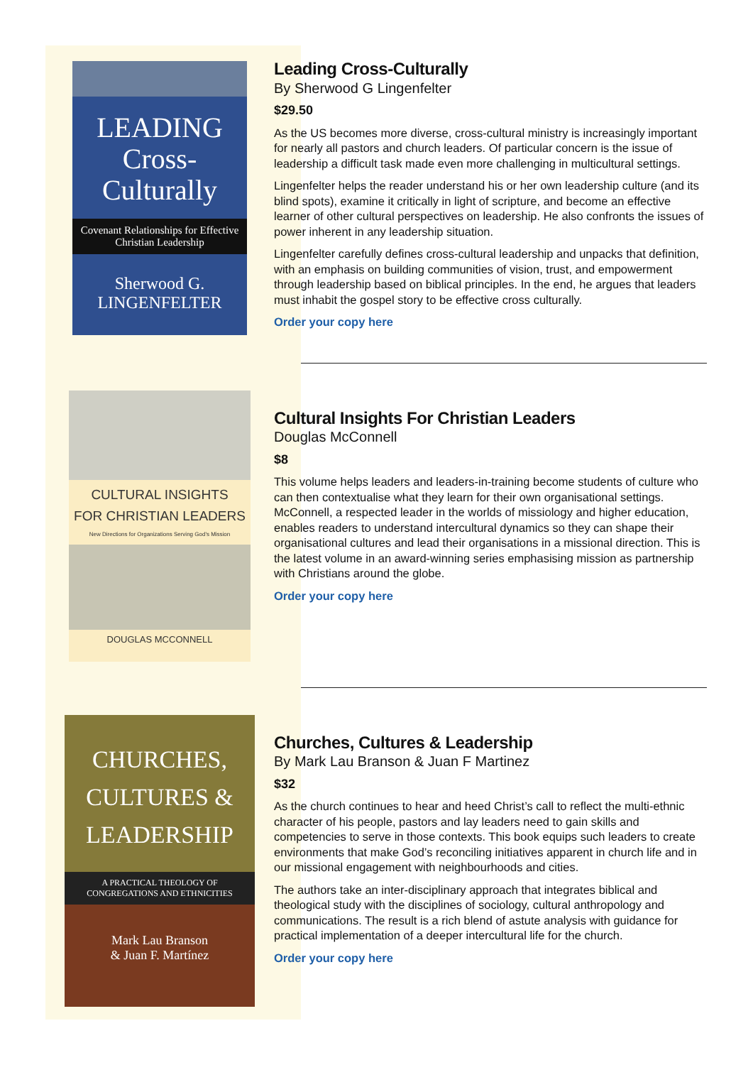LEADING
Cross-
Culturally
Covenant Relationships for Effective Christian Leadership
Sherwood G.
LINGENFELTER
Leading Cross-Culturally
By Sherwood G Lingenfelter
$29.50
As the US becomes more diverse, cross-cultural ministry is increasingly important for nearly all pastors and church leaders. Of particular concern is the issue of leadership a difficult task made even more challenging in multicultural settings.
Lingenfelter helps the reader understand his or her own leadership culture (and its blind spots), examine it critically in light of scripture, and become an effective learner of other cultural perspectives on leadership. He also confronts the issues of power inherent in any leadership situation.
Lingenfelter carefully defines cross-cultural leadership and unpacks that definition, with an emphasis on building communities of vision, trust, and empowerment through leadership based on biblical principles. In the end, he argues that leaders must inhabit the gospel story to be effective cross culturally.
Order your copy here
CULTURAL INSIGHTS
FOR CHRISTIAN LEADERS
New Directions for Organizations Serving God's Mission
DOUGLAS MCCONNELL
Cultural Insights For Christian Leaders
Douglas McConnell
$8
This volume helps leaders and leaders-in-training become students of culture who can then contextualise what they learn for their own organisational settings. McConnell, a respected leader in the worlds of missiology and higher education, enables readers to understand intercultural dynamics so they can shape their organisational cultures and lead their organisations in a missional direction. This is the latest volume in an award-winning series emphasising mission as partnership with Christians around the globe.
Order your copy here
CHURCHES,
CULTURES &
LEADERSHIP
A PRACTICAL THEOLOGY OF
CONGREGATIONS AND ETHNICITIES
Mark Lau Branson
& Juan F. Martínez
Churches, Cultures & Leadership
By Mark Lau Branson & Juan F Martinez
$32
As the church continues to hear and heed Christ’s call to reflect the multi-ethnic character of his people, pastors and lay leaders need to gain skills and competencies to serve in those contexts. This book equips such leaders to create environments that make God’s reconciling initiatives apparent in church life and in our missional engagement with neighbourhoods and cities.
The authors take an inter-disciplinary approach that integrates biblical and theological study with the disciplines of sociology, cultural anthropology and communications. The result is a rich blend of astute analysis with guidance for practical implementation of a deeper intercultural life for the church.
Order your copy here